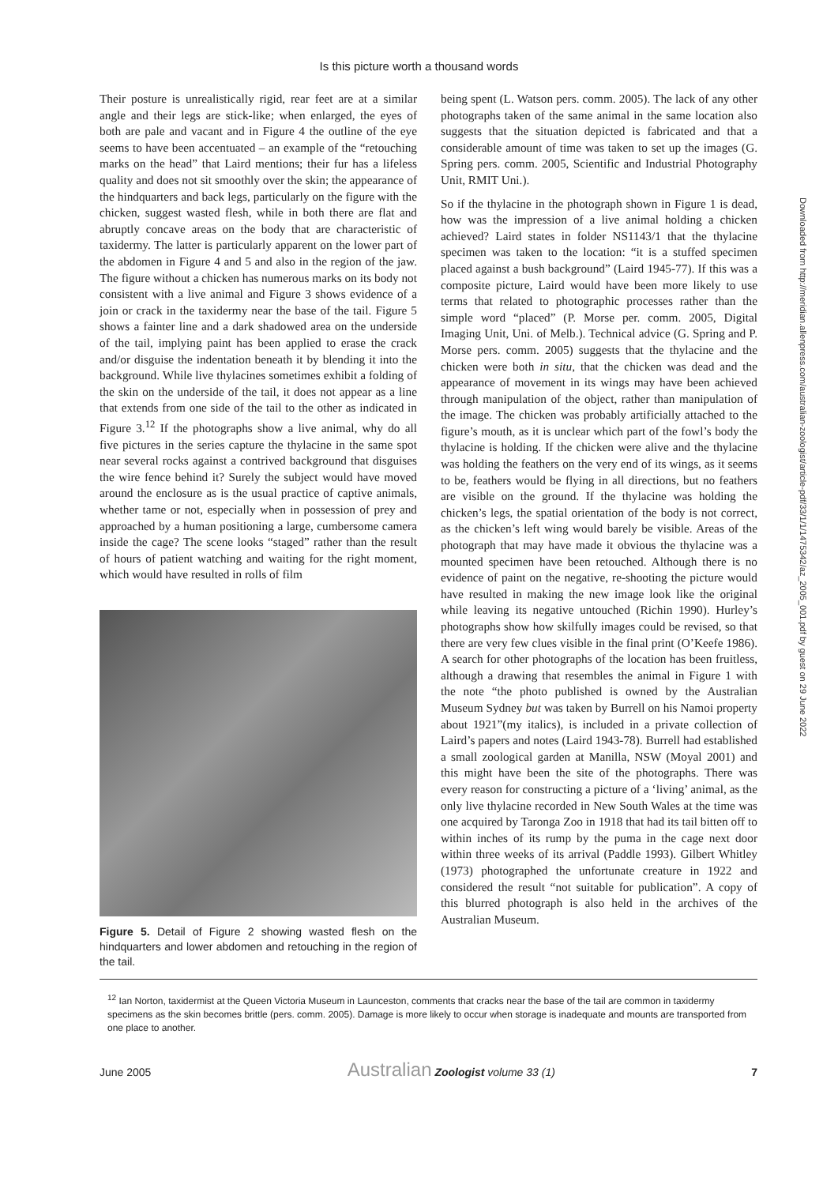Is this picture worth a thousand words
Their posture is unrealistically rigid, rear feet are at a similar angle and their legs are stick-like; when enlarged, the eyes of both are pale and vacant and in Figure 4 the outline of the eye seems to have been accentuated – an example of the “retouching marks on the head” that Laird mentions; their fur has a lifeless quality and does not sit smoothly over the skin; the appearance of the hindquarters and back legs, particularly on the figure with the chicken, suggest wasted flesh, while in both there are flat and abruptly concave areas on the body that are characteristic of taxidermy. The latter is particularly apparent on the lower part of the abdomen in Figure 4 and 5 and also in the region of the jaw. The figure without a chicken has numerous marks on its body not consistent with a live animal and Figure 3 shows evidence of a join or crack in the taxidermy near the base of the tail. Figure 5 shows a fainter line and a dark shadowed area on the underside of the tail, implying paint has been applied to erase the crack and/or disguise the indentation beneath it by blending it into the background. While live thylacines sometimes exhibit a folding of the skin on the underside of the tail, it does not appear as a line that extends from one side of the tail to the other as indicated in Figure 3.<sup>12</sup> If the photographs show a live animal, why do all five pictures in the series capture the thylacine in the same spot near several rocks against a contrived background that disguises the wire fence behind it? Surely the subject would have moved around the enclosure as is the usual practice of captive animals, whether tame or not, especially when in possession of prey and approached by a human positioning a large, cumbersome camera inside the cage? The scene looks “staged” rather than the result of hours of patient watching and waiting for the right moment, which would have resulted in rolls of film
Figure 5. Detail of Figure 2 showing wasted flesh on the hindquarters and lower abdomen and retouching in the region of the tail.
being spent (L. Watson pers. comm. 2005). The lack of any other photographs taken of the same animal in the same location also suggests that the situation depicted is fabricated and that a considerable amount of time was taken to set up the images (G. Spring pers. comm. 2005, Scientific and Industrial Photography Unit, RMIT Uni.).
So if the thylacine in the photograph shown in Figure 1 is dead, how was the impression of a live animal holding a chicken achieved? Laird states in folder NS1143/1 that the thylacine specimen was taken to the location: “it is a stuffed specimen placed against a bush background” (Laird 1945-77). If this was a composite picture, Laird would have been more likely to use terms that related to photographic processes rather than the simple word “placed” (P. Morse per. comm. 2005, Digital Imaging Unit, Uni. of Melb.). Technical advice (G. Spring and P. Morse pers. comm. 2005) suggests that the thylacine and the chicken were both in situ, that the chicken was dead and the appearance of movement in its wings may have been achieved through manipulation of the object, rather than manipulation of the image. The chicken was probably artificially attached to the figure’s mouth, as it is unclear which part of the fowl’s body the thylacine is holding. If the chicken were alive and the thylacine was holding the feathers on the very end of its wings, as it seems to be, feathers would be flying in all directions, but no feathers are visible on the ground. If the thylacine was holding the chicken’s legs, the spatial orientation of the body is not correct, as the chicken’s left wing would barely be visible. Areas of the photograph that may have made it obvious the thylacine was a mounted specimen have been retouched. Although there is no evidence of paint on the negative, re-shooting the picture would have resulted in making the new image look like the original while leaving its negative untouched (Richin 1990). Hurley’s photographs show how skilfully images could be revised, so that there are very few clues visible in the final print (O’Keefe 1986). A search for other photographs of the location has been fruitless, although a drawing that resembles the animal in Figure 1 with the note “the photo published is owned by the Australian Museum Sydney but was taken by Burrell on his Namoi property about 1921”(my italics), is included in a private collection of Laird’s papers and notes (Laird 1943-78). Burrell had established a small zoological garden at Manilla, NSW (Moyal 2001) and this might have been the site of the photographs. There was every reason for constructing a picture of a ‘living’ animal, as the only live thylacine recorded in New South Wales at the time was one acquired by Taronga Zoo in 1918 that had its tail bitten off to within inches of its rump by the puma in the cage next door within three weeks of its arrival (Paddle 1993). Gilbert Whitley (1973) photographed the unfortunate creature in 1922 and considered the result “not suitable for publication”. A copy of this blurred photograph is also held in the archives of the Australian Museum.
<sup>12</sup> Ian Norton, taxidermist at the Queen Victoria Museum in Launceston, comments that cracks near the base of the tail are common in taxidermy specimens as the skin becomes brittle (pers. comm. 2005). Damage is more likely to occur when storage is inadequate and mounts are transported from one place to another.
June 2005 Australian Zoologist volume 33 (1) 7
Downloaded from http://meridian.allenpress.com/australian-zoologist/article-pdf/33/1/1/1475342/az_2005_001.pdf by guest on 29 June 2022